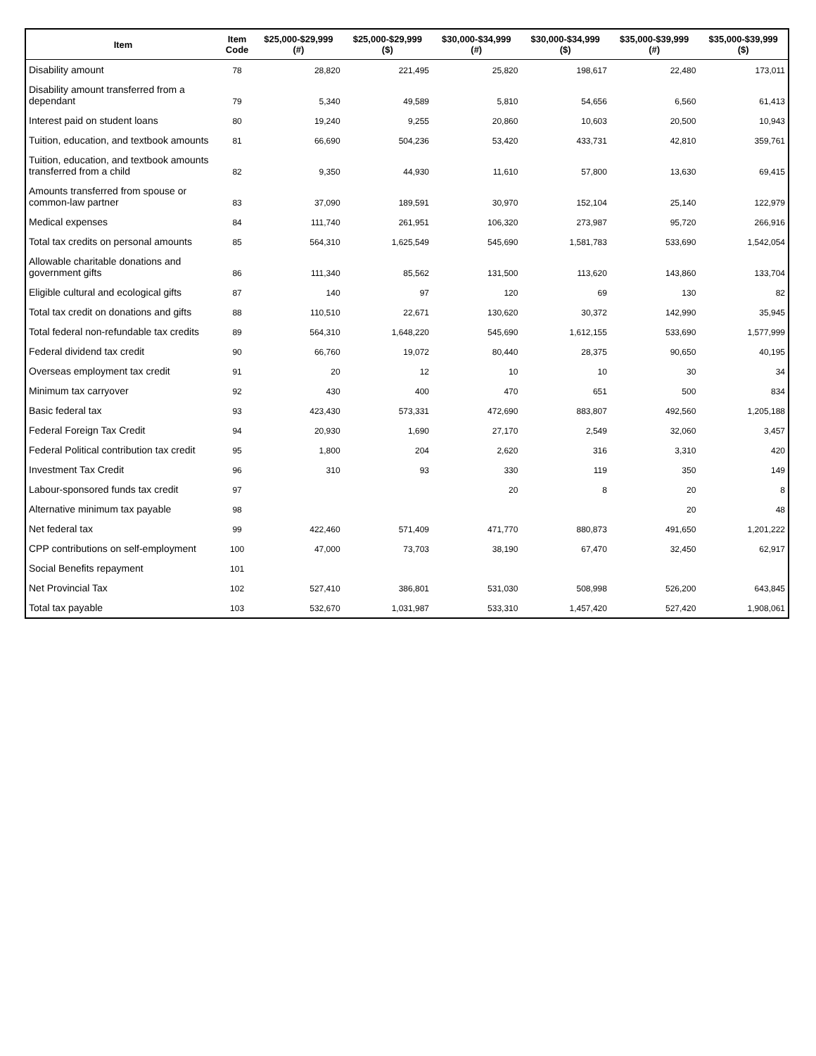| Item | Item Code | $25,000-$29,999 (#) | $25,000-$29,999 ($) | $30,000-$34,999 (#) | $30,000-$34,999 ($) | $35,000-$39,999 (#) | $35,000-$39,999 ($) |
| --- | --- | --- | --- | --- | --- | --- | --- |
| Disability amount | 78 | 28,820 | 221,495 | 25,820 | 198,617 | 22,480 | 173,011 |
| Disability amount transferred from a dependant | 79 | 5,340 | 49,589 | 5,810 | 54,656 | 6,560 | 61,413 |
| Interest paid on student loans | 80 | 19,240 | 9,255 | 20,860 | 10,603 | 20,500 | 10,943 |
| Tuition, education, and textbook amounts | 81 | 66,690 | 504,236 | 53,420 | 433,731 | 42,810 | 359,761 |
| Tuition, education, and textbook amounts transferred from a child | 82 | 9,350 | 44,930 | 11,610 | 57,800 | 13,630 | 69,415 |
| Amounts transferred from spouse or common-law partner | 83 | 37,090 | 189,591 | 30,970 | 152,104 | 25,140 | 122,979 |
| Medical expenses | 84 | 111,740 | 261,951 | 106,320 | 273,987 | 95,720 | 266,916 |
| Total tax credits on personal amounts | 85 | 564,310 | 1,625,549 | 545,690 | 1,581,783 | 533,690 | 1,542,054 |
| Allowable charitable donations and government gifts | 86 | 111,340 | 85,562 | 131,500 | 113,620 | 143,860 | 133,704 |
| Eligible cultural and ecological gifts | 87 | 140 | 97 | 120 | 69 | 130 | 82 |
| Total tax credit on donations and gifts | 88 | 110,510 | 22,671 | 130,620 | 30,372 | 142,990 | 35,945 |
| Total federal non-refundable tax credits | 89 | 564,310 | 1,648,220 | 545,690 | 1,612,155 | 533,690 | 1,577,999 |
| Federal dividend tax credit | 90 | 66,760 | 19,072 | 80,440 | 28,375 | 90,650 | 40,195 |
| Overseas employment tax credit | 91 | 20 | 12 | 10 | 10 | 30 | 34 |
| Minimum tax carryover | 92 | 430 | 400 | 470 | 651 | 500 | 834 |
| Basic federal tax | 93 | 423,430 | 573,331 | 472,690 | 883,807 | 492,560 | 1,205,188 |
| Federal Foreign Tax Credit | 94 | 20,930 | 1,690 | 27,170 | 2,549 | 32,060 | 3,457 |
| Federal Political contribution tax credit | 95 | 1,800 | 204 | 2,620 | 316 | 3,310 | 420 |
| Investment Tax Credit | 96 | 310 | 93 | 330 | 119 | 350 | 149 |
| Labour-sponsored funds tax credit | 97 | | | 20 | 8 | 20 | 8 |
| Alternative minimum tax payable | 98 | | | | | 20 | 48 |
| Net federal tax | 99 | 422,460 | 571,409 | 471,770 | 880,873 | 491,650 | 1,201,222 |
| CPP contributions on self-employment | 100 | 47,000 | 73,703 | 38,190 | 67,470 | 32,450 | 62,917 |
| Social Benefits repayment | 101 | | | | | | |
| Net Provincial Tax | 102 | 527,410 | 386,801 | 531,030 | 508,998 | 526,200 | 643,845 |
| Total tax payable | 103 | 532,670 | 1,031,987 | 533,310 | 1,457,420 | 527,420 | 1,908,061 |